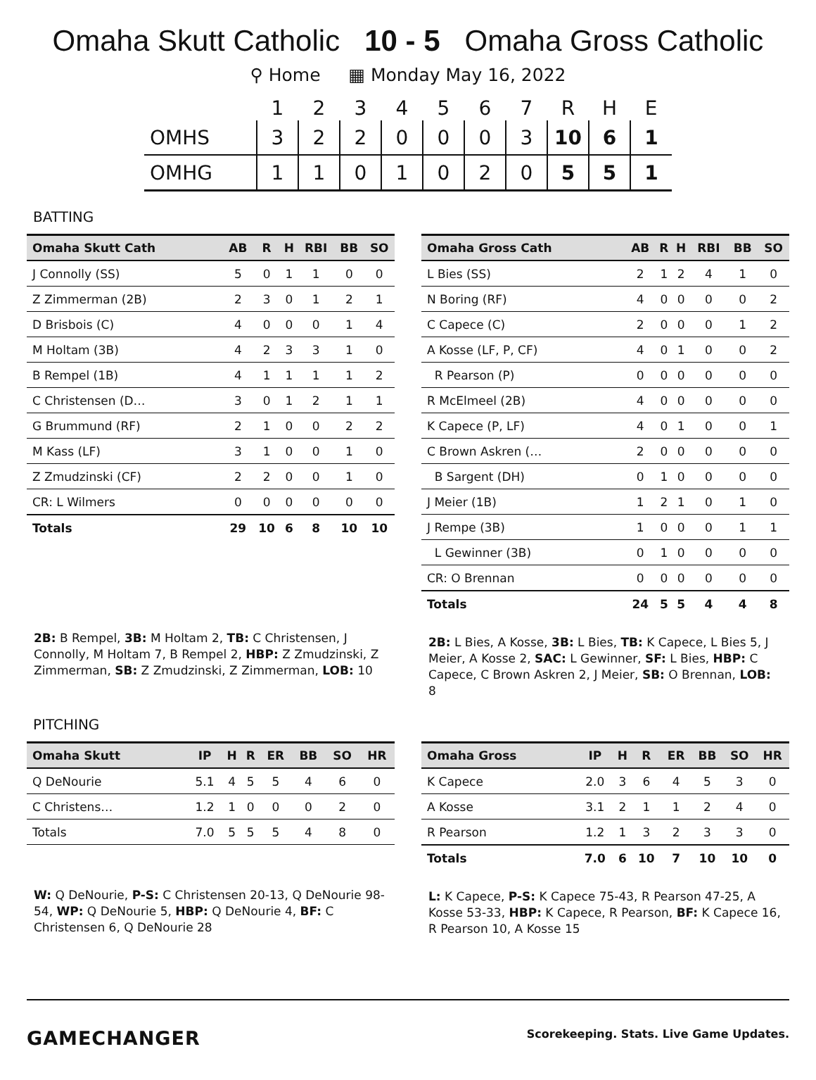Omaha Skutt Catholic 10 - 5 Omaha Gross Catholic
⚲ Home ▦ Monday May 16, 2022
| | 1 | 2 | 3 | 4 | 5 | 6 | 7 | R | H | E |
| --- | --- | --- | --- | --- | --- | --- | --- | --- | --- | --- |
| OMHS | 3 | 2 | 2 | 0 | 0 | 0 | 3 | 10 | 6 | 1 |
| OMHG | 1 | 1 | 0 | 1 | 0 | 2 | 0 | 5 | 5 | 1 |
BATTING
| Omaha Skutt Cath | AB | R | H | RBI | BB | SO |
| --- | --- | --- | --- | --- | --- | --- |
| J Connolly (SS) | 5 | 0 | 1 | 1 | 0 | 0 |
| Z Zimmerman (2B) | 2 | 3 | 0 | 1 | 2 | 1 |
| D Brisbois (C) | 4 | 0 | 0 | 0 | 1 | 4 |
| M Holtam (3B) | 4 | 2 | 3 | 3 | 1 | 0 |
| B Rempel (1B) | 4 | 1 | 1 | 1 | 1 | 2 |
| C Christensen (D… | 3 | 0 | 1 | 2 | 1 | 1 |
| G Brummund (RF) | 2 | 1 | 0 | 0 | 2 | 2 |
| M Kass (LF) | 3 | 1 | 0 | 0 | 1 | 0 |
| Z Zmudzinski (CF) | 2 | 2 | 0 | 0 | 1 | 0 |
| CR: L Wilmers | 0 | 0 | 0 | 0 | 0 | 0 |
| Totals | 29 | 10 | 6 | 8 | 10 | 10 |
2B: B Rempel, 3B: M Holtam 2, TB: C Christensen, J Connolly, M Holtam 7, B Rempel 2, HBP: Z Zmudzinski, Z Zimmerman, SB: Z Zmudzinski, Z Zimmerman, LOB: 10
| Omaha Gross Cath | AB | R | H | RBI | BB | SO |
| --- | --- | --- | --- | --- | --- | --- |
| L Bies (SS) | 2 | 1 | 2 | 4 | 1 | 0 |
| N Boring (RF) | 4 | 0 | 0 | 0 | 0 | 2 |
| C Capece (C) | 2 | 0 | 0 | 0 | 1 | 2 |
| A Kosse (LF, P, CF) | 4 | 0 | 1 | 0 | 0 | 2 |
| R Pearson (P) | 0 | 0 | 0 | 0 | 0 | 0 |
| R McElmeel (2B) | 4 | 0 | 0 | 0 | 0 | 0 |
| K Capece (P, LF) | 4 | 0 | 1 | 0 | 0 | 1 |
| C Brown Askren (… | 2 | 0 | 0 | 0 | 0 | 0 |
| B Sargent (DH) | 0 | 1 | 0 | 0 | 0 | 0 |
| J Meier (1B) | 1 | 2 | 1 | 0 | 1 | 0 |
| J Rempe (3B) | 1 | 0 | 0 | 0 | 1 | 1 |
| L Gewinner (3B) | 0 | 1 | 0 | 0 | 0 | 0 |
| CR: O Brennan | 0 | 0 | 0 | 0 | 0 | 0 |
| Totals | 24 | 5 | 5 | 4 | 4 | 8 |
2B: L Bies, A Kosse, 3B: L Bies, TB: K Capece, L Bies 5, J Meier, A Kosse 2, SAC: L Gewinner, SF: L Bies, HBP: C Capece, C Brown Askren 2, J Meier, SB: O Brennan, LOB: 8
PITCHING
| Omaha Skutt | IP | H | R | ER | BB | SO | HR |
| --- | --- | --- | --- | --- | --- | --- | --- |
| Q DeNourie | 5.1 | 4 | 5 | 5 | 4 | 6 | 0 |
| C Christens… | 1.2 | 1 | 0 | 0 | 0 | 2 | 0 |
| Totals | 7.0 | 5 | 5 | 5 | 4 | 8 | 0 |
W: Q DeNourie, P-S: C Christensen 20-13, Q DeNourie 98-54, WP: Q DeNourie 5, HBP: Q DeNourie 4, BF: C Christensen 6, Q DeNourie 28
| Omaha Gross | IP | H | R | ER | BB | SO | HR |
| --- | --- | --- | --- | --- | --- | --- | --- |
| K Capece | 2.0 | 3 | 6 | 4 | 5 | 3 | 0 |
| A Kosse | 3.1 | 2 | 1 | 1 | 2 | 4 | 0 |
| R Pearson | 1.2 | 1 | 3 | 2 | 3 | 3 | 0 |
| Totals | 7.0 | 6 | 10 | 7 | 10 | 10 | 0 |
L: K Capece, P-S: K Capece 75-43, R Pearson 47-25, A Kosse 53-33, HBP: K Capece, R Pearson, BF: K Capece 16, R Pearson 10, A Kosse 15
GAMECHANGER Scorekeeping. Stats. Live Game Updates.